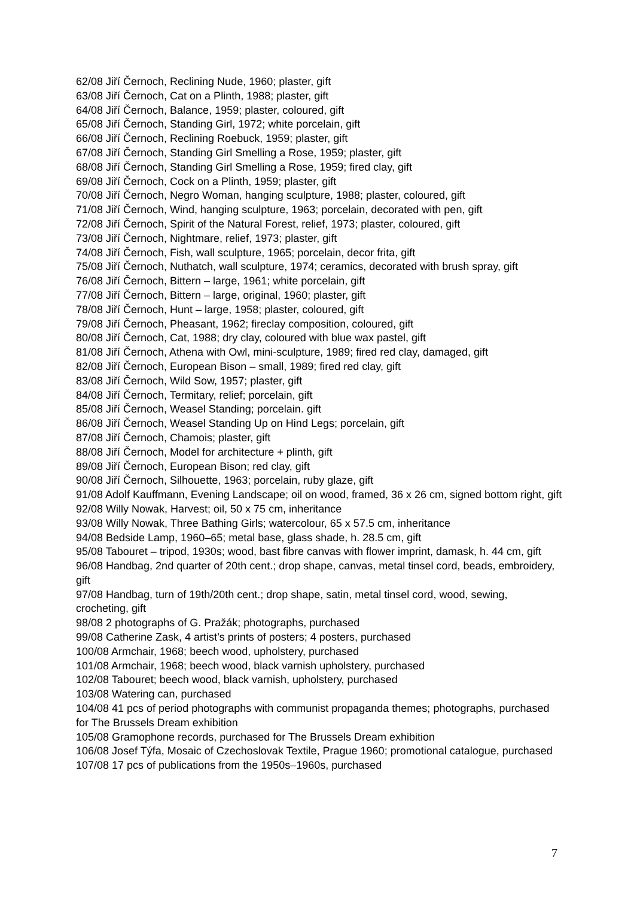62/08 Jiří Černoch, Reclining Nude, 1960; plaster, gift
63/08 Jiří Černoch, Cat on a Plinth, 1988; plaster, gift
64/08 Jiří Černoch, Balance, 1959; plaster, coloured, gift
65/08 Jiří Černoch, Standing Girl, 1972; white porcelain, gift
66/08 Jiří Černoch, Reclining Roebuck, 1959; plaster, gift
67/08 Jiří Černoch, Standing Girl Smelling a Rose, 1959; plaster, gift
68/08 Jiří Černoch, Standing Girl Smelling a Rose, 1959; fired clay, gift
69/08 Jiří Černoch, Cock on a Plinth, 1959; plaster, gift
70/08 Jiří Černoch, Negro Woman, hanging sculpture, 1988; plaster, coloured, gift
71/08 Jiří Černoch, Wind, hanging sculpture, 1963; porcelain, decorated with pen, gift
72/08 Jiří Černoch, Spirit of the Natural Forest, relief, 1973; plaster, coloured, gift
73/08 Jiří Černoch, Nightmare, relief, 1973; plaster, gift
74/08 Jiří Černoch, Fish, wall sculpture, 1965; porcelain, decor frita, gift
75/08 Jiří Černoch, Nuthatch, wall sculpture, 1974; ceramics, decorated with brush spray, gift
76/08 Jiří Černoch, Bittern – large, 1961; white porcelain, gift
77/08 Jiří Černoch, Bittern – large, original, 1960; plaster, gift
78/08 Jiří Černoch, Hunt – large, 1958; plaster, coloured, gift
79/08 Jiří Černoch, Pheasant, 1962; fireclay composition, coloured, gift
80/08 Jiří Černoch, Cat, 1988; dry clay, coloured with blue wax pastel, gift
81/08 Jiří Černoch, Athena with Owl, mini-sculpture, 1989; fired red clay, damaged, gift
82/08 Jiří Černoch, European Bison – small, 1989; fired red clay, gift
83/08 Jiří Černoch, Wild Sow, 1957; plaster, gift
84/08 Jiří Černoch, Termitary, relief; porcelain, gift
85/08 Jiří Černoch, Weasel Standing; porcelain. gift
86/08 Jiří Černoch, Weasel Standing Up on Hind Legs; porcelain, gift
87/08 Jiří Černoch, Chamois; plaster, gift
88/08 Jiří Černoch, Model for architecture + plinth, gift
89/08 Jiří Černoch, European Bison; red clay, gift
90/08 Jiří Černoch, Silhouette, 1963; porcelain, ruby glaze, gift
91/08 Adolf Kauffmann, Evening Landscape; oil on wood, framed, 36 x 26 cm, signed bottom right, gift
92/08 Willy Nowak, Harvest; oil, 50 x 75 cm, inheritance
93/08 Willy Nowak, Three Bathing Girls; watercolour, 65 x 57.5 cm, inheritance
94/08 Bedside Lamp, 1960–65; metal base, glass shade, h. 28.5 cm, gift
95/08 Tabouret – tripod, 1930s; wood, bast fibre canvas with flower imprint, damask, h. 44 cm, gift
96/08 Handbag, 2nd quarter of 20th cent.; drop shape, canvas, metal tinsel cord, beads, embroidery, gift
97/08 Handbag, turn of 19th/20th cent.; drop shape, satin, metal tinsel cord, wood, sewing, crocheting, gift
98/08 2 photographs of G. Pražák; photographs, purchased
99/08 Catherine Zask, 4 artist’s prints of posters; 4 posters, purchased
100/08 Armchair, 1968; beech wood, upholstery, purchased
101/08 Armchair, 1968; beech wood, black varnish upholstery, purchased
102/08 Tabouret; beech wood, black varnish, upholstery, purchased
103/08 Watering can, purchased
104/08 41 pcs of period photographs with communist propaganda themes; photographs, purchased for The Brussels Dream exhibition
105/08 Gramophone records, purchased for The Brussels Dream exhibition
106/08 Josef Týfa, Mosaic of Czechoslovak Textile, Prague 1960; promotional catalogue, purchased
107/08 17 pcs of publications from the 1950s–1960s, purchased
7